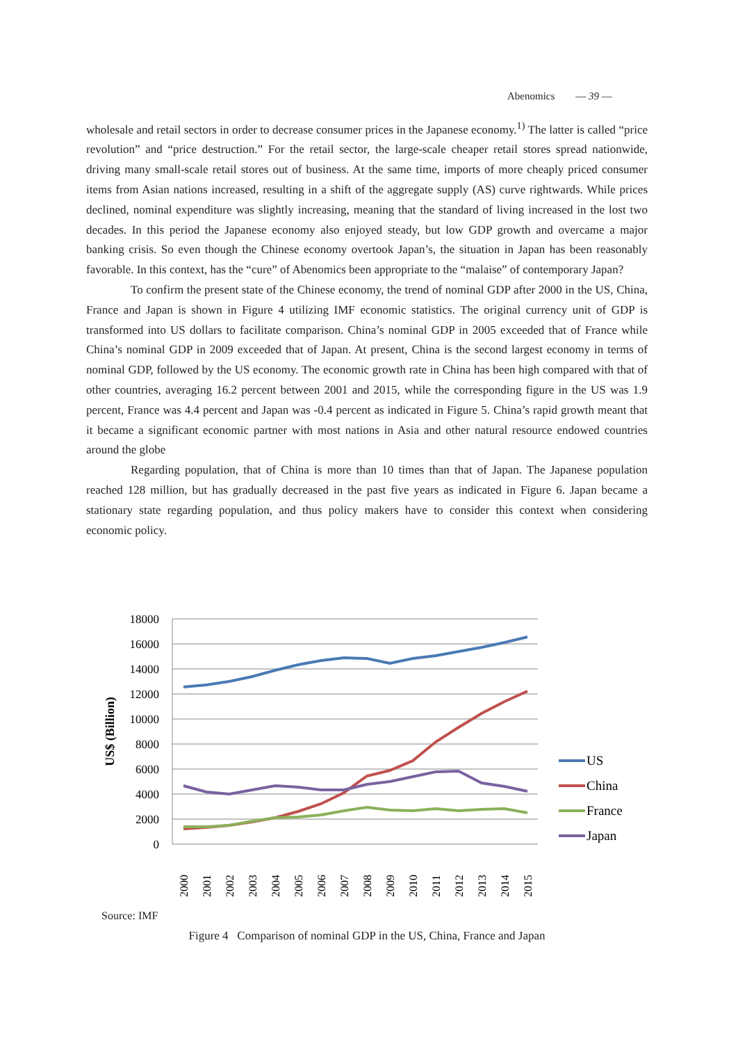Abenomics — 39 —
wholesale and retail sectors in order to decrease consumer prices in the Japanese economy.<sup>1)</sup> The latter is called “price revolution” and “price destruction.” For the retail sector, the large-scale cheaper retail stores spread nationwide, driving many small-scale retail stores out of business. At the same time, imports of more cheaply priced consumer items from Asian nations increased, resulting in a shift of the aggregate supply (AS) curve rightwards. While prices declined, nominal expenditure was slightly increasing, meaning that the standard of living increased in the lost two decades. In this period the Japanese economy also enjoyed steady, but low GDP growth and overcame a major banking crisis. So even though the Chinese economy overtook Japan’s, the situation in Japan has been reasonably favorable. In this context, has the “cure” of Abenomics been appropriate to the “malaise” of contemporary Japan?
To confirm the present state of the Chinese economy, the trend of nominal GDP after 2000 in the US, China, France and Japan is shown in Figure 4 utilizing IMF economic statistics. The original currency unit of GDP is transformed into US dollars to facilitate comparison. China’s nominal GDP in 2005 exceeded that of France while China’s nominal GDP in 2009 exceeded that of Japan. At present, China is the second largest economy in terms of nominal GDP, followed by the US economy. The economic growth rate in China has been high compared with that of other countries, averaging 16.2 percent between 2001 and 2015, while the corresponding figure in the US was 1.9 percent, France was 4.4 percent and Japan was -0.4 percent as indicated in Figure 5. China’s rapid growth meant that it became a significant economic partner with most nations in Asia and other natural resource endowed countries around the globe
Regarding population, that of China is more than 10 times than that of Japan. The Japanese population reached 128 million, but has gradually decreased in the past five years as indicated in Figure 6. Japan became a stationary state regarding population, and thus policy makers have to consider this context when considering economic policy.
18000
16000
14000
12000
10000
8000
6000
4000
2000
0
US$ (Billion)
2000
2001
2002
2003
2004
2005
2006
2007
2008
2009
2010
2011
2012
2013
2014
2015
US
China
France
Japan
Source: IMF
Figure 4 Comparison of nominal GDP in the US, China, France and Japan